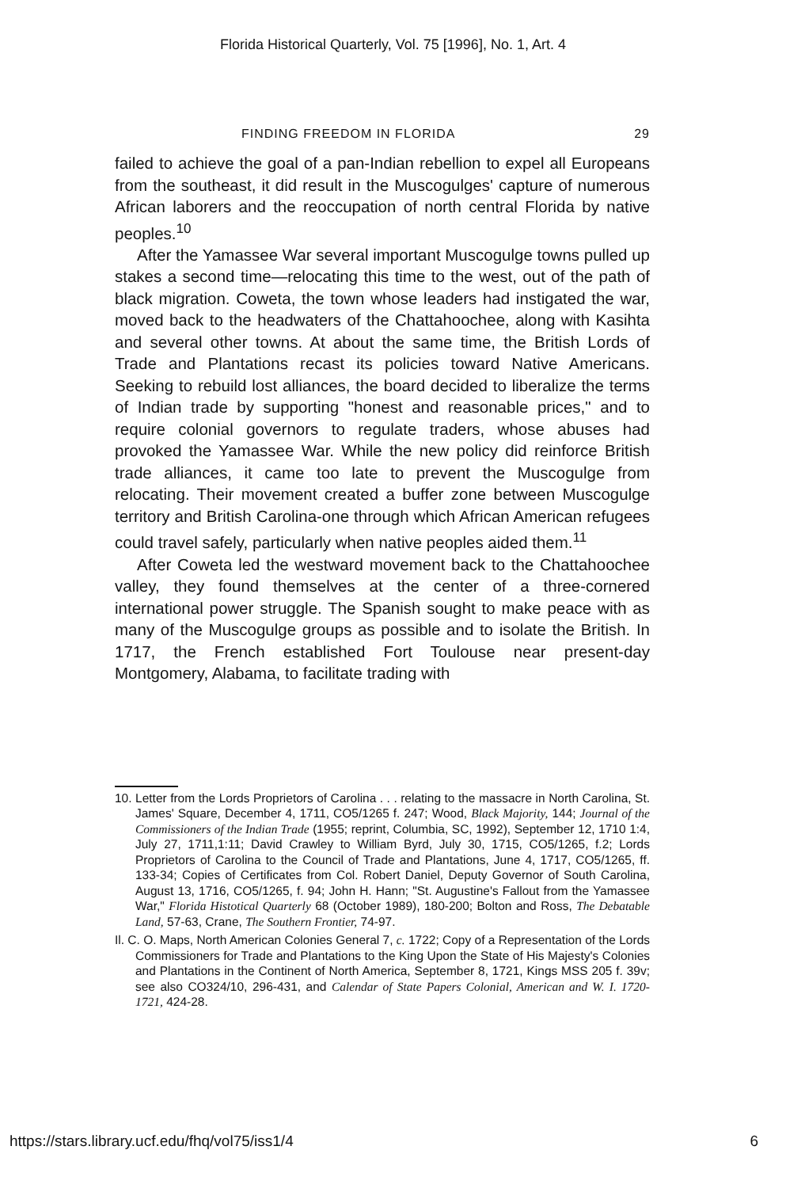Florida Historical Quarterly, Vol. 75 [1996], No. 1, Art. 4
FINDING FREEDOM IN FLORIDA 29
failed to achieve the goal of a pan-Indian rebellion to expel all Europeans from the southeast, it did result in the Muscogulges' capture of numerous African laborers and the reoccupation of north central Florida by native peoples.<sup>10</sup>
After the Yamassee War several important Muscogulge towns pulled up stakes a second time—relocating this time to the west, out of the path of black migration. Coweta, the town whose leaders had instigated the war, moved back to the headwaters of the Chattahoochee, along with Kasihta and several other towns. At about the same time, the British Lords of Trade and Plantations recast its policies toward Native Americans. Seeking to rebuild lost alliances, the board decided to liberalize the terms of Indian trade by supporting "honest and reasonable prices," and to require colonial governors to regulate traders, whose abuses had provoked the Yamassee War. While the new policy did reinforce British trade alliances, it came too late to prevent the Muscogulge from relocating. Their movement created a buffer zone between Muscogulge territory and British Carolina-one through which African American refugees could travel safely, particularly when native peoples aided them.<sup>11</sup>
After Coweta led the westward movement back to the Chattahoochee valley, they found themselves at the center of a three-cornered international power struggle. The Spanish sought to make peace with as many of the Muscogulge groups as possible and to isolate the British. In 1717, the French established Fort Toulouse near present-day Montgomery, Alabama, to facilitate trading with
10. Letter from the Lords Proprietors of Carolina . . . relating to the massacre in North Carolina, St. James' Square, December 4, 1711, CO5/1265 f. 247; Wood, Black Majority, 144; Journal of the Commissioners of the Indian Trade (1955; reprint, Columbia, SC, 1992), September 12, 1710 1:4, July 27, 1711,1:11; David Crawley to William Byrd, July 30, 1715, CO5/1265, f.2; Lords Proprietors of Carolina to the Council of Trade and Plantations, June 4, 1717, CO5/1265, ff. 133-34; Copies of Certificates from Col. Robert Daniel, Deputy Governor of South Carolina, August 13, 1716, CO5/1265, f. 94; John H. Hann; "St. Augustine's Fallout from the Yamassee War," Florida Histotical Quarterly 68 (October 1989), 180-200; Bolton and Ross, The Debatable Land, 57-63, Crane, The Southern Frontier, 74-97.
Il. C. O. Maps, North American Colonies General 7, c. 1722; Copy of a Representation of the Lords Commissioners for Trade and Plantations to the King Upon the State of His Majesty's Colonies and Plantations in the Continent of North America, September 8, 1721, Kings MSS 205 f. 39v; see also CO324/10, 296-431, and Calendar of State Papers Colonial, American and W. I. 1720-1721, 424-28.
https://stars.library.ucf.edu/fhq/vol75/iss1/4 6